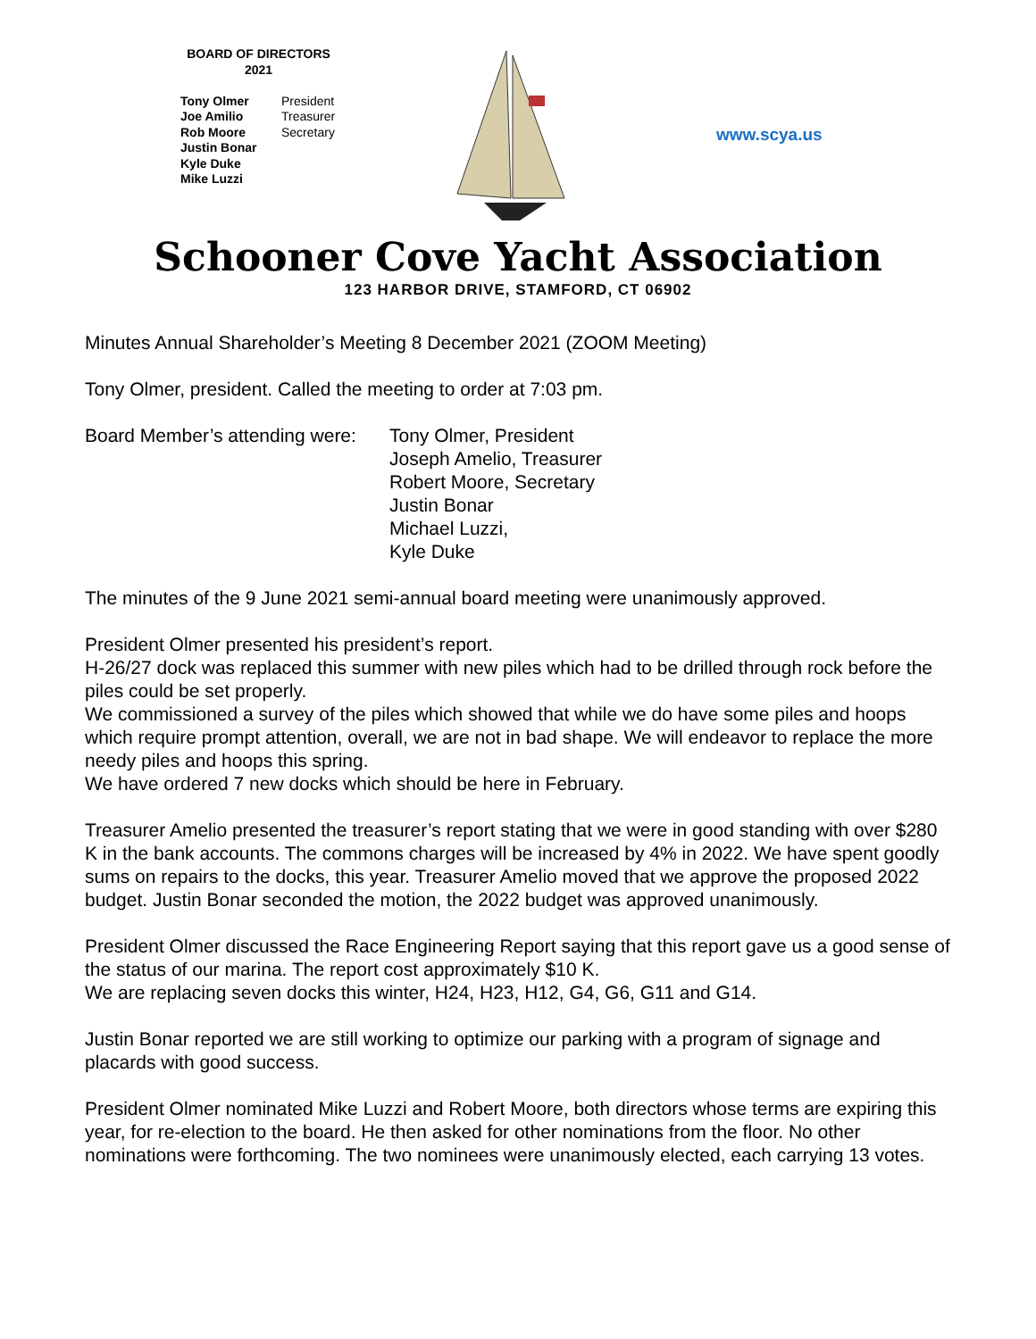BOARD OF DIRECTORS
2021
Tony Olmer President
Joe Amilio Treasurer
Rob Moore Secretary
Justin Bonar
Kyle Duke
Mike Luzzi
www.scya.us
Schooner Cove Yacht Association
123 HARBOR DRIVE, STAMFORD, CT 06902
Minutes Annual Shareholder’s Meeting 8 December 2021 (ZOOM Meeting)
Tony Olmer, president. Called the meeting to order at 7:03 pm.
Board Member’s attending were:
Tony Olmer, President
Joseph Amelio, Treasurer
Robert Moore, Secretary
Justin Bonar
Michael Luzzi,
Kyle Duke
The minutes of the 9 June 2021 semi-annual board meeting were unanimously approved.
President Olmer presented his president’s report.
H-26/27 dock was replaced this summer with new piles which had to be drilled through rock before the piles could be set properly.
We commissioned a survey of the piles which showed that while we do have some piles and hoops which require prompt attention, overall, we are not in bad shape. We will endeavor to replace the more needy piles and hoops this spring.
We have ordered 7 new docks which should be here in February.
Treasurer Amelio presented the treasurer’s report stating that we were in good standing with over $280 K in the bank accounts. The commons charges will be increased by 4% in 2022. We have spent goodly sums on repairs to the docks, this year. Treasurer Amelio moved that we approve the proposed 2022 budget. Justin Bonar seconded the motion, the 2022 budget was approved unanimously.
President Olmer discussed the Race Engineering Report saying that this report gave us a good sense of the status of our marina. The report cost approximately $10 K.
We are replacing seven docks this winter, H24, H23, H12, G4, G6, G11 and G14.
Justin Bonar reported we are still working to optimize our parking with a program of signage and placards with good success.
President Olmer nominated Mike Luzzi and Robert Moore, both directors whose terms are expiring this year, for re-election to the board. He then asked for other nominations from the floor. No other nominations were forthcoming. The two nominees were unanimously elected, each carrying 13 votes.